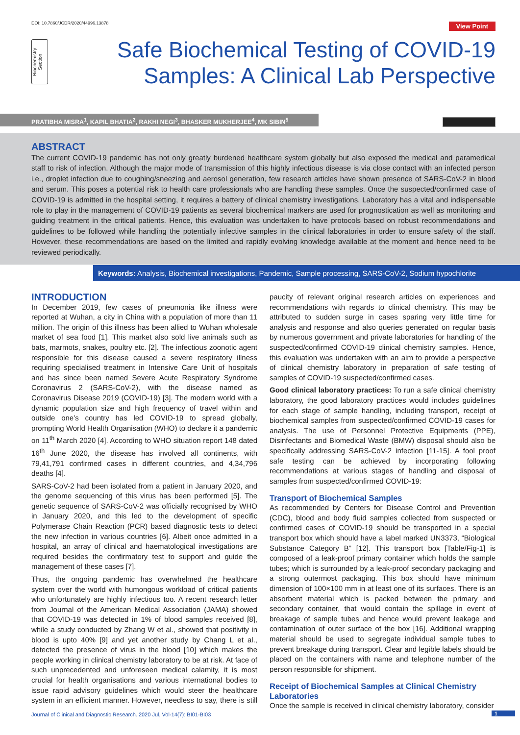DOI: 10.7860/JCDR/2020/44996.13878
View Point
Biochemistry
Section
Safe Biochemical Testing of COVID-19
Samples: A Clinical Lab Perspective
PRATIBHA MISRA<sup>1</sup>, KAPIL BHATIA<sup>2</sup>, RAKHI NEGI<sup>3</sup>, BHASKER MUKHERJEE<sup>4</sup>, MK SIBIN<sup>5</sup>
ABSTRACT
The current COVID-19 pandemic has not only greatly burdened healthcare system globally but also exposed the medical and paramedical staff to risk of infection. Although the major mode of transmission of this highly infectious disease is via close contact with an infected person i.e., droplet infection due to coughing/sneezing and aerosol generation, few research articles have shown presence of SARS-CoV-2 in blood and serum. This poses a potential risk to health care professionals who are handling these samples. Once the suspected/confirmed case of COVID-19 is admitted in the hospital setting, it requires a battery of clinical chemistry investigations. Laboratory has a vital and indispensable role to play in the management of COVID-19 patients as several biochemical markers are used for prognostication as well as monitoring and guiding treatment in the critical patients. Hence, this evaluation was undertaken to have protocols based on robust recommendations and guidelines to be followed while handling the potentially infective samples in the clinical laboratories in order to ensure safety of the staff. However, these recommendations are based on the limited and rapidly evolving knowledge available at the moment and hence need to be reviewed periodically.
Keywords: Analysis, Biochemical investigations, Pandemic, Sample processing, SARS-CoV-2, Sodium hypochlorite
INTRODUCTION
In December 2019, few cases of pneumonia like illness were reported at Wuhan, a city in China with a population of more than 11 million. The origin of this illness has been allied to Wuhan wholesale market of sea food [1]. This market also sold live animals such as bats, marmots, snakes, poultry etc. [2]. The infectious zoonotic agent responsible for this disease caused a severe respiratory illness requiring specialised treatment in Intensive Care Unit of hospitals and has since been named Severe Acute Respiratory Syndrome Coronavirus 2 (SARS-CoV-2), with the disease named as Coronavirus Disease 2019 (COVID-19) [3]. The modern world with a dynamic population size and high frequency of travel within and outside one’s country has led COVID-19 to spread globally, prompting World Health Organisation (WHO) to declare it a pandemic on 11<sup>th</sup> March 2020 [4]. According to WHO situation report 148 dated 16<sup>th</sup> June 2020, the disease has involved all continents, with 79,41,791 confirmed cases in different countries, and 4,34,796 deaths [4].
SARS-CoV-2 had been isolated from a patient in January 2020, and the genome sequencing of this virus has been performed [5]. The genetic sequence of SARS-CoV-2 was officially recognised by WHO in January 2020, and this led to the development of specific Polymerase Chain Reaction (PCR) based diagnostic tests to detect the new infection in various countries [6]. Albeit once admitted in a hospital, an array of clinical and haematological investigations are required besides the confirmatory test to support and guide the management of these cases [7].
Thus, the ongoing pandemic has overwhelmed the healthcare system over the world with humongous workload of critical patients who unfortunately are highly infectious too. A recent research letter from Journal of the American Medical Association (JAMA) showed that COVID-19 was detected in 1% of blood samples received [8], while a study conducted by Zhang W et al., showed that positivity in blood is upto 40% [9] and yet another study by Chang L et al., detected the presence of virus in the blood [10] which makes the people working in clinical chemistry laboratory to be at risk. At face of such unprecedented and unforeseen medical calamity, it is most crucial for health organisations and various international bodies to issue rapid advisory guidelines which would steer the healthcare system in an efficient manner. However, needless to say, there is still paucity of relevant original research articles on experiences and recommendations with regards to clinical chemistry. This may be attributed to sudden surge in cases sparing very little time for analysis and response and also queries generated on regular basis by numerous government and private laboratories for handling of the suspected/confirmed COVID-19 clinical chemistry samples. Hence, this evaluation was undertaken with an aim to provide a perspective of clinical chemistry laboratory in preparation of safe testing of samples of COVID-19 suspected/confirmed cases.
Good clinical laboratory practices: To run a safe clinical chemistry laboratory, the good laboratory practices would includes guidelines for each stage of sample handling, including transport, receipt of biochemical samples from suspected/confirmed COVID-19 cases for analysis. The use of Personnel Protective Equipments (PPE), Disinfectants and Biomedical Waste (BMW) disposal should also be specifically addressing SARS-CoV-2 infection [11-15]. A fool proof safe testing can be achieved by incorporating following recommendations at various stages of handling and disposal of samples from suspected/confirmed COVID-19:
Transport of Biochemical Samples
As recommended by Centers for Disease Control and Prevention (CDC), blood and body fluid samples collected from suspected or confirmed cases of COVID-19 should be transported in a special transport box which should have a label marked UN3373, “Biological Substance Category B” [12]. This transport box [Table/Fig-1] is composed of a leak-proof primary container which holds the sample tubes; which is surrounded by a leak-proof secondary packaging and a strong outermost packaging. This box should have minimum dimension of 100×100 mm in at least one of its surfaces. There is an absorbent material which is packed between the primary and secondary container, that would contain the spillage in event of breakage of sample tubes and hence would prevent leakage and contamination of outer surface of the box [16]. Additional wrapping material should be used to segregate individual sample tubes to prevent breakage during transport. Clear and legible labels should be placed on the containers with name and telephone number of the person responsible for shipment.
Receipt of Biochemical Samples at Clinical Chemistry Laboratories
Once the sample is received in clinical chemistry laboratory, consider
Journal of Clinical and Diagnostic Research. 2020 Jul, Vol-14(7): BI01-BI03
1